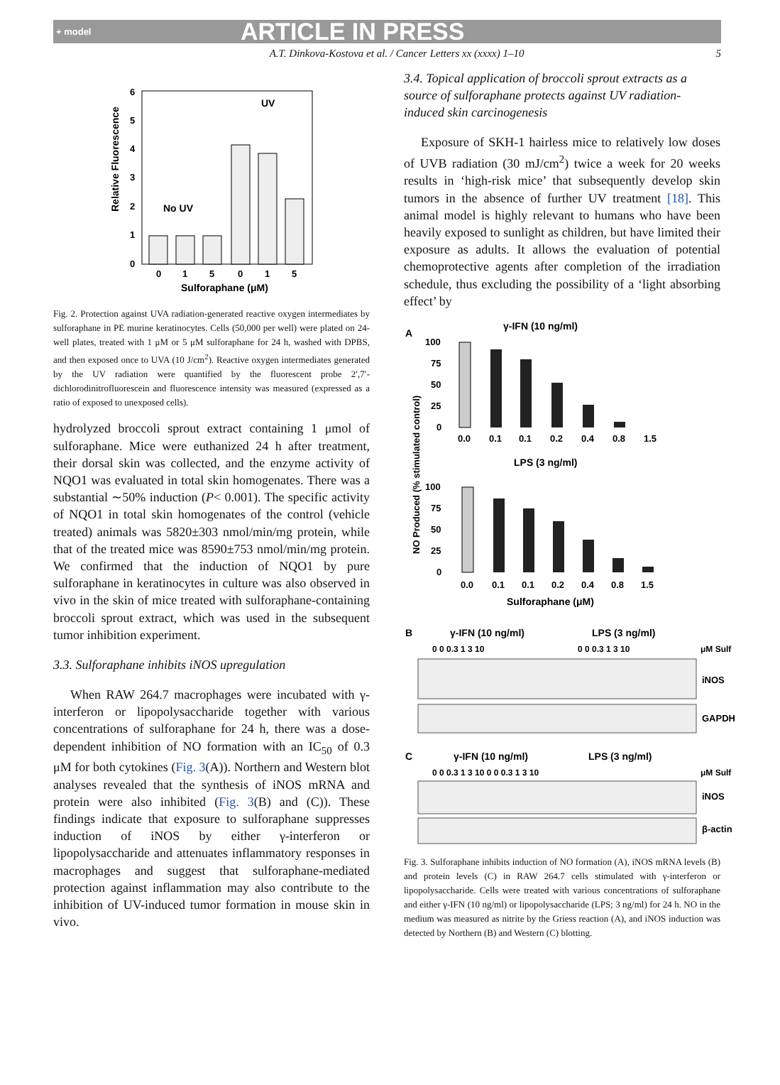+ model
ARTICLE IN PRESS
A.T. Dinkova-Kostova et al. / Cancer Letters xx (xxxx) 1–10 5
6
5
4
3
2
1
0
Relative Fluorescence
No UV
UV
0
1
5
0
1
5
Sulforaphane (μM)
Fig. 2. Protection against UVA radiation-generated reactive oxygen intermediates by sulforaphane in PE murine keratinocytes. Cells (50,000 per well) were plated on 24-well plates, treated with 1 μM or 5 μM sulforaphane for 24 h, washed with DPBS, and then exposed once to UVA (10 J/cm<sup>2</sup>). Reactive oxygen intermediates generated by the UV radiation were quantified by the fluorescent probe 2′,7′-dichlorodinitrofluorescein and fluorescence intensity was measured (expressed as a ratio of exposed to unexposed cells).
hydrolyzed broccoli sprout extract containing 1 μmol of sulforaphane. Mice were euthanized 24 h after treatment, their dorsal skin was collected, and the enzyme activity of NQO1 was evaluated in total skin homogenates. There was a substantial ∼50% induction (P< 0.001). The specific activity of NQO1 in total skin homogenates of the control (vehicle treated) animals was 5820±303 nmol/min/mg protein, while that of the treated mice was 8590±753 nmol/min/mg protein. We confirmed that the induction of NQO1 by pure sulforaphane in keratinocytes in culture was also observed in vivo in the skin of mice treated with sulforaphane-containing broccoli sprout extract, which was used in the subsequent tumor inhibition experiment.
3.3. Sulforaphane inhibits iNOS upregulation
When RAW 264.7 macrophages were incubated with γ-interferon or lipopolysaccharide together with various concentrations of sulforaphane for 24 h, there was a dose-dependent inhibition of NO formation with an IC<sub>50</sub> of 0.3 μM for both cytokines (Fig. 3(A)). Northern and Western blot analyses revealed that the synthesis of iNOS mRNA and protein were also inhibited (Fig. 3(B) and (C)). These findings indicate that exposure to sulforaphane suppresses induction of iNOS by either γ-interferon or lipopolysaccharide and attenuates inflammatory responses in macrophages and suggest that sulforaphane-mediated protection against inflammation may also contribute to the inhibition of UV-induced tumor formation in mouse skin in vivo.
3.4. Topical application of broccoli sprout extracts as a source of sulforaphane protects against UV radiation-induced skin carcinogenesis
Exposure of SKH-1 hairless mice to relatively low doses of UVB radiation (30 mJ/cm<sup>2</sup>) twice a week for 20 weeks results in ‘high-risk mice’ that subsequently develop skin tumors in the absence of further UV treatment [18]. This animal model is highly relevant to humans who have been heavily exposed to sunlight as children, but have limited their exposure as adults. It allows the evaluation of potential chemoprotective agents after completion of the irradiation schedule, thus excluding the possibility of a ‘light absorbing effect’ by
A
γ-IFN (10 ng/ml)
NO Produced (% stimulated control)
100
75
50
25
0
0.0
0.1
0.1
0.2
0.4
0.8
1.5
LPS (3 ng/ml)
100
75
50
25
0
0.0
0.1
0.1
0.2
0.4
0.8
1.5
Sulforaphane (μM)
B
γ-IFN (10 ng/ml)
LPS (3 ng/ml)
0 0 0.3 1 3 10
0 0 0.3 1 3 10
μM Sulf
iNOS
GAPDH
C
γ-IFN (10 ng/ml)
LPS (3 ng/ml)
0 0 0.3 1 3 10 0 0 0.3 1 3 10
μM Sulf
iNOS
β-actin
Fig. 3. Sulforaphane inhibits induction of NO formation (A), iNOS mRNA levels (B) and protein levels (C) in RAW 264.7 cells stimulated with γ-interferon or lipopolysaccharide. Cells were treated with various concentrations of sulforaphane and either γ-IFN (10 ng/ml) or lipopolysaccharide (LPS; 3 ng/ml) for 24 h. NO in the medium was measured as nitrite by the Griess reaction (A), and iNOS induction was detected by Northern (B) and Western (C) blotting.